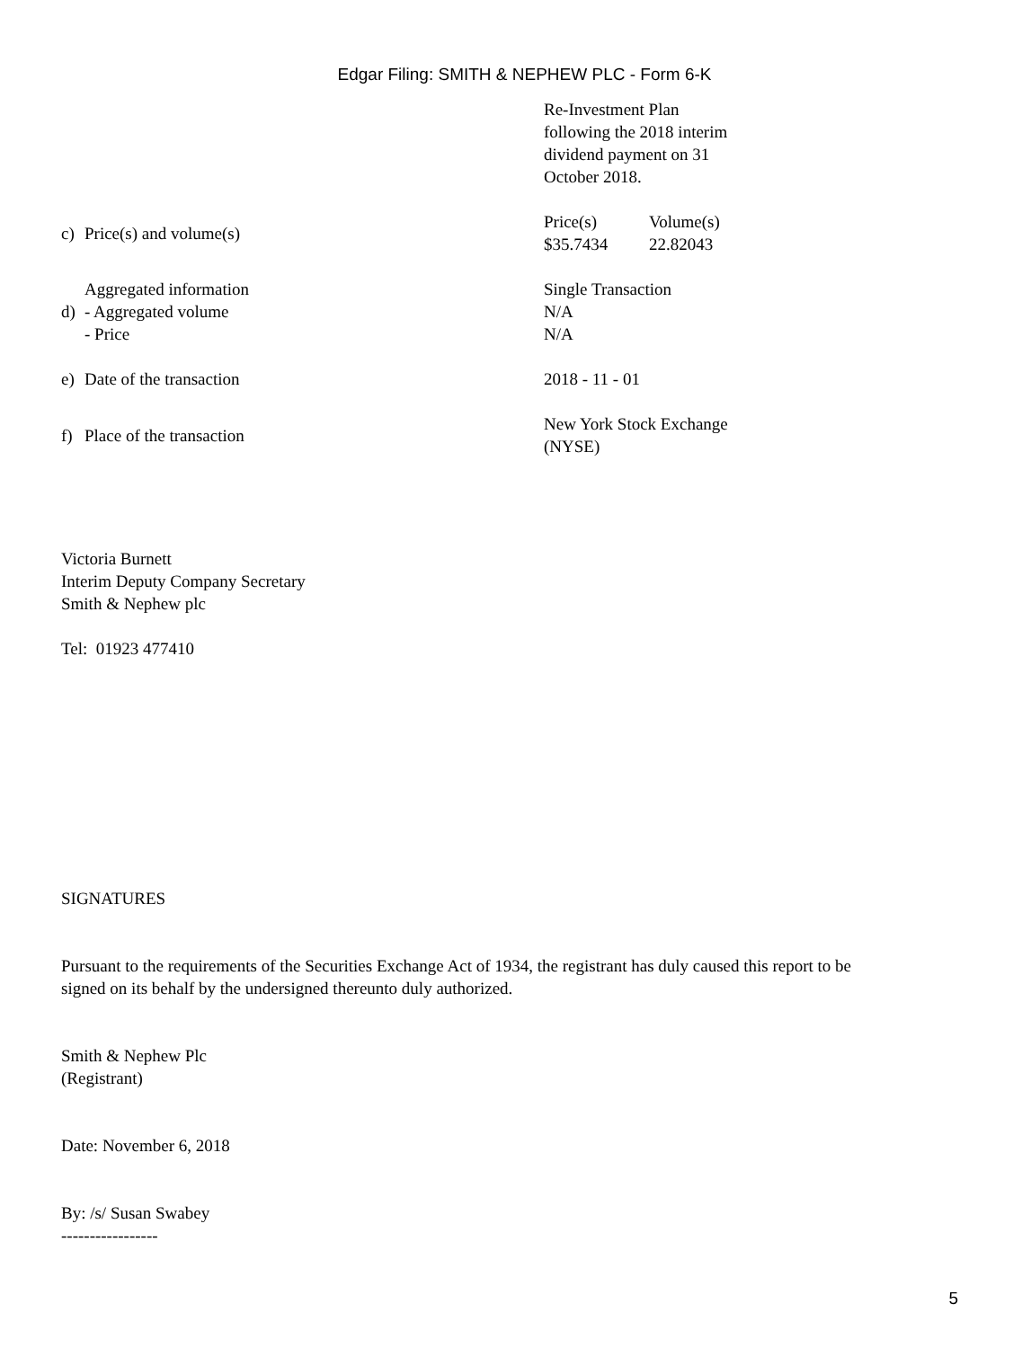Edgar Filing: SMITH & NEPHEW PLC - Form 6-K
| | Re-Investment Plan following the 2018 interim dividend payment on 31 October 2018. |
| c) Price(s) and volume(s) | / Price(s) / Volume(s) / / $35.7434 / 22.82043 / |
| Aggregated information d) - Aggregated volume - Price | Single Transaction N/A N/A |
| e) Date of the transaction | 2018 - 11 - 01 |
| f) Place of the transaction | New York Stock Exchange (NYSE) |
Victoria Burnett
Interim Deputy Company Secretary
Smith & Nephew plc
Tel: 01923 477410
SIGNATURES
Pursuant to the requirements of the Securities Exchange Act of 1934, the registrant has duly caused this report to be
signed on its behalf by the undersigned thereunto duly authorized.
Smith & Nephew Plc
(Registrant)
Date: November 6, 2018
By: /s/ Susan Swabey
-----------------
5